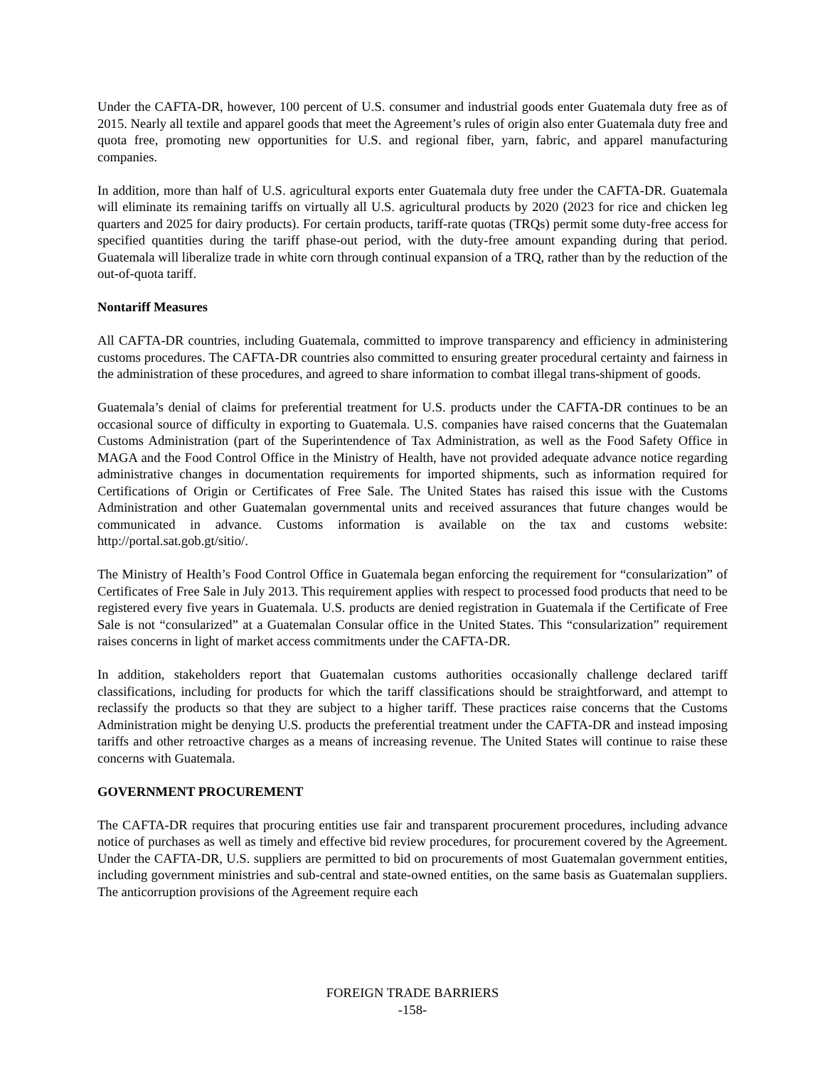Under the CAFTA-DR, however, 100 percent of U.S. consumer and industrial goods enter Guatemala duty free as of 2015. Nearly all textile and apparel goods that meet the Agreement’s rules of origin also enter Guatemala duty free and quota free, promoting new opportunities for U.S. and regional fiber, yarn, fabric, and apparel manufacturing companies.
In addition, more than half of U.S. agricultural exports enter Guatemala duty free under the CAFTA-DR. Guatemala will eliminate its remaining tariffs on virtually all U.S. agricultural products by 2020 (2023 for rice and chicken leg quarters and 2025 for dairy products). For certain products, tariff-rate quotas (TRQs) permit some duty-free access for specified quantities during the tariff phase-out period, with the duty-free amount expanding during that period. Guatemala will liberalize trade in white corn through continual expansion of a TRQ, rather than by the reduction of the out-of-quota tariff.
Nontariff Measures
All CAFTA-DR countries, including Guatemala, committed to improve transparency and efficiency in administering customs procedures. The CAFTA-DR countries also committed to ensuring greater procedural certainty and fairness in the administration of these procedures, and agreed to share information to combat illegal trans-shipment of goods.
Guatemala’s denial of claims for preferential treatment for U.S. products under the CAFTA-DR continues to be an occasional source of difficulty in exporting to Guatemala. U.S. companies have raised concerns that the Guatemalan Customs Administration (part of the Superintendence of Tax Administration, as well as the Food Safety Office in MAGA and the Food Control Office in the Ministry of Health, have not provided adequate advance notice regarding administrative changes in documentation requirements for imported shipments, such as information required for Certifications of Origin or Certificates of Free Sale. The United States has raised this issue with the Customs Administration and other Guatemalan governmental units and received assurances that future changes would be communicated in advance. Customs information is available on the tax and customs website: http://portal.sat.gob.gt/sitio/.
The Ministry of Health’s Food Control Office in Guatemala began enforcing the requirement for “consularization” of Certificates of Free Sale in July 2013. This requirement applies with respect to processed food products that need to be registered every five years in Guatemala. U.S. products are denied registration in Guatemala if the Certificate of Free Sale is not “consularized” at a Guatemalan Consular office in the United States. This “consularization” requirement raises concerns in light of market access commitments under the CAFTA-DR.
In addition, stakeholders report that Guatemalan customs authorities occasionally challenge declared tariff classifications, including for products for which the tariff classifications should be straightforward, and attempt to reclassify the products so that they are subject to a higher tariff. These practices raise concerns that the Customs Administration might be denying U.S. products the preferential treatment under the CAFTA-DR and instead imposing tariffs and other retroactive charges as a means of increasing revenue. The United States will continue to raise these concerns with Guatemala.
GOVERNMENT PROCUREMENT
The CAFTA-DR requires that procuring entities use fair and transparent procurement procedures, including advance notice of purchases as well as timely and effective bid review procedures, for procurement covered by the Agreement. Under the CAFTA-DR, U.S. suppliers are permitted to bid on procurements of most Guatemalan government entities, including government ministries and sub-central and state-owned entities, on the same basis as Guatemalan suppliers. The anticorruption provisions of the Agreement require each
FOREIGN TRADE BARRIERS
-158-